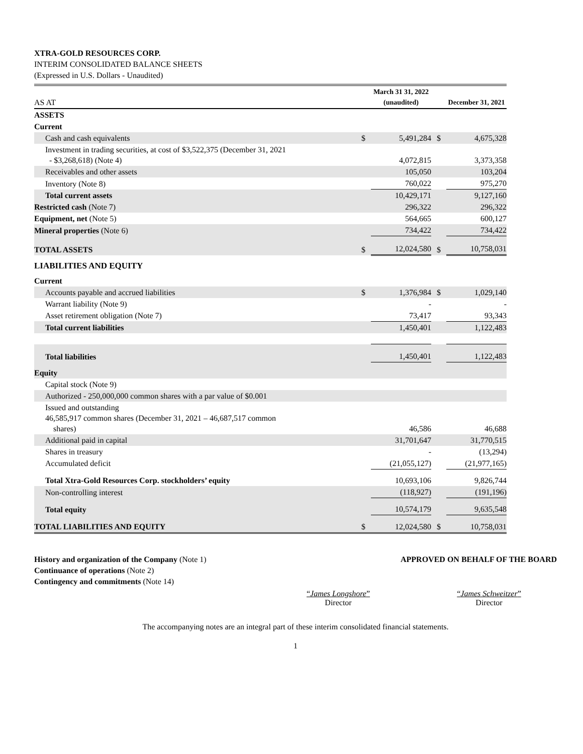XTRA-GOLD RESOURCES CORP.
INTERIM CONSOLIDATED BALANCE SHEETS
(Expressed in U.S. Dollars - Unaudited)
| AS AT | | March 31 31, 2022 (unaudited) | | December 31, 2021 |
| --- | --- | --- | --- | --- |
| ASSETS | | | | |
| Current | | | | |
| Cash and cash equivalents | $ | 5,491,284 | $ | 4,675,328 |
| Investment in trading securities, at cost of $3,522,375 (December 31, 2021 - $3,268,618) (Note 4) | | 4,072,815 | | 3,373,358 |
| Receivables and other assets | | 105,050 | | 103,204 |
| Inventory (Note 8) | | 760,022 | | 975,270 |
| Total current assets | | 10,429,171 | | 9,127,160 |
| Restricted cash (Note 7) | | 296,322 | | 296,322 |
| Equipment, net (Note 5) | | 564,665 | | 600,127 |
| Mineral properties (Note 6) | | 734,422 | | 734,422 |
| TOTAL ASSETS | $ | 12,024,580 | $ | 10,758,031 |
| LIABILITIES AND EQUITY | | | | |
| Current | | | | |
| Accounts payable and accrued liabilities | $ | 1,376,984 | $ | 1,029,140 |
| Warrant liability (Note 9) | | - | | - |
| Asset retirement obligation (Note 7) | | 73,417 | | 93,343 |
| Total current liabilities | | 1,450,401 | | 1,122,483 |
| Total liabilities | | 1,450,401 | | 1,122,483 |
| Equity | | | | |
| Capital stock (Note 9) | | | | |
| Authorized - 250,000,000 common shares with a par value of $0.001 | | | | |
| Issued and outstanding 46,585,917 common shares (December 31, 2021 – 46,687,517 common shares) | | 46,586 | | 46,688 |
| Additional paid in capital | | 31,701,647 | | 31,770,515 |
| Shares in treasury | | - | | (13,294) |
| Accumulated deficit | | (21,055,127) | | (21,977,165) |
| Total Xtra-Gold Resources Corp. stockholders’ equity | | 10,693,106 | | 9,826,744 |
| Non-controlling interest | | (118,927) | | (191,196) |
| Total equity | | 10,574,179 | | 9,635,548 |
| TOTAL LIABILITIES AND EQUITY | $ | 12,024,580 | $ | 10,758,031 |
History and organization of the Company (Note 1)
Continuance of operations (Note 2)
Contingency and commitments (Note 14)
APPROVED ON BEHALF OF THE BOARD
“James Longshore”
Director
“James Schweitzer”
Director
The accompanying notes are an integral part of these interim consolidated financial statements.
1